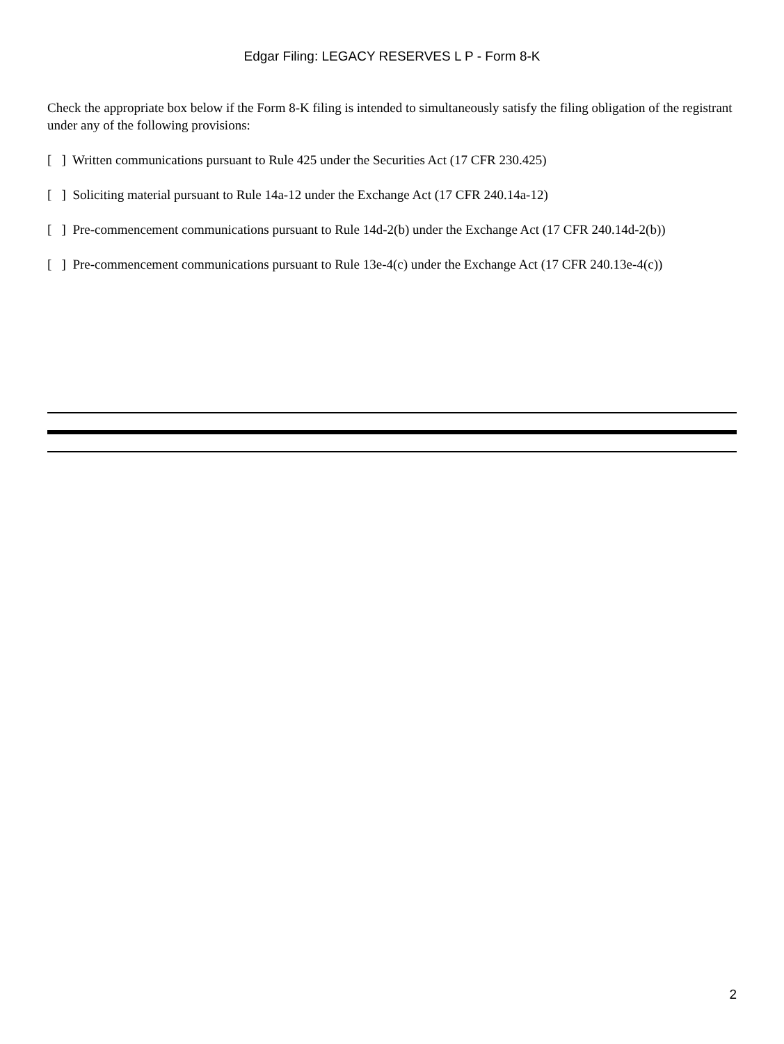Edgar Filing: LEGACY RESERVES L P - Form 8-K
Check the appropriate box below if the Form 8-K filing is intended to simultaneously satisfy the filing obligation of the registrant under any of the following provisions:
[ ] Written communications pursuant to Rule 425 under the Securities Act (17 CFR 230.425)
[ ] Soliciting material pursuant to Rule 14a-12 under the Exchange Act (17 CFR 240.14a-12)
[ ] Pre-commencement communications pursuant to Rule 14d-2(b) under the Exchange Act (17 CFR 240.14d-2(b))
[ ] Pre-commencement communications pursuant to Rule 13e-4(c) under the Exchange Act (17 CFR 240.13e-4(c))
2